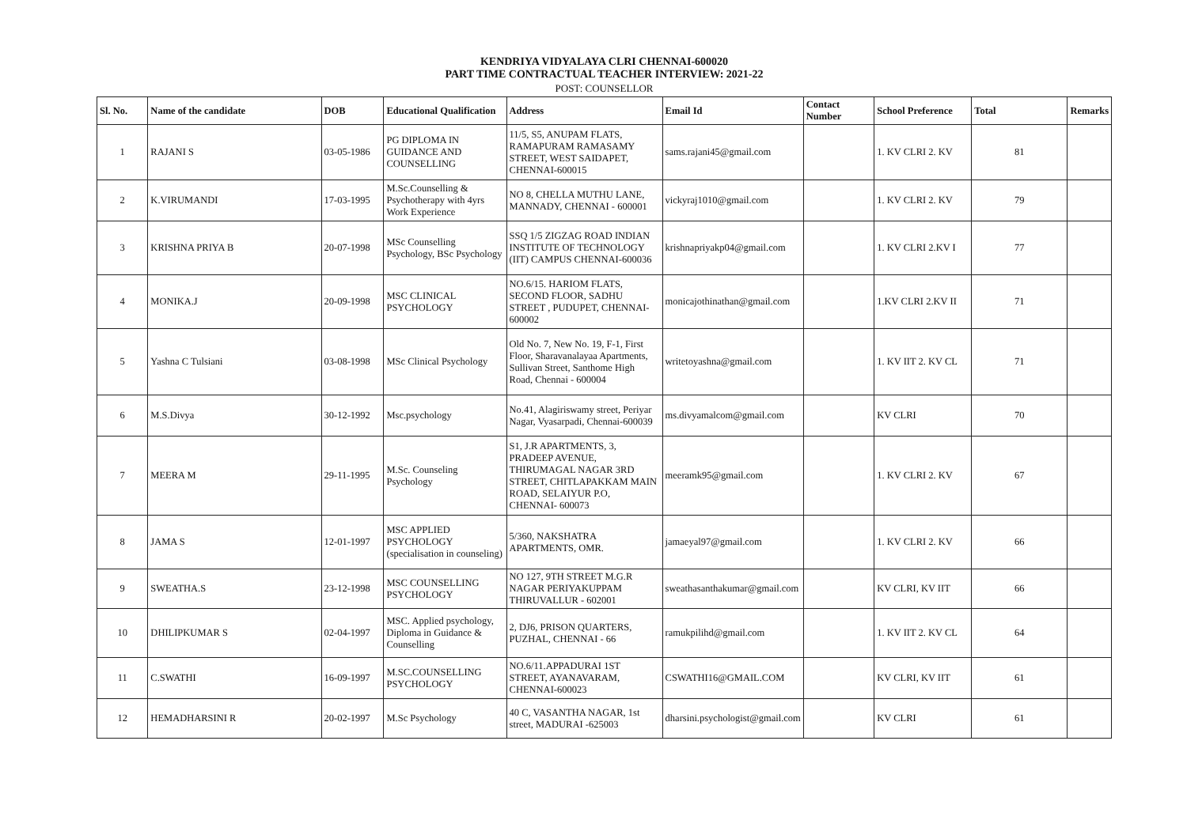KENDRIYA VIDYALAYA CLRI CHENNAI-600020
PART TIME CONTRACTUAL TEACHER INTERVIEW: 2021-22
POST: COUNSELLOR
| Sl. No. | Name of the candidate | DOB | Educational Qualification | Address | Email Id | Contact Number | School Preference | Total | Remarks |
| --- | --- | --- | --- | --- | --- | --- | --- | --- | --- |
| 1 | RAJANI S | 03-05-1986 | PG DIPLOMA IN GUIDANCE AND COUNSELLING | 11/5, S5, ANUPAM FLATS, RAMAPURAM RAMASAMY STREET, WEST SAIDAPET, CHENNAI-600015 | sams.rajani45@gmail.com | | 1. KV CLRI 2. KV | 81 | |
| 2 | K.VIRUMANDI | 17-03-1995 | M.Sc.Counselling & Psychotherapy with 4yrs Work Experience | NO 8, CHELLA MUTHU LANE, MANNADY, CHENNAI - 600001 | vickyraj1010@gmail.com | | 1. KV CLRI 2. KV | 79 | |
| 3 | KRISHNA PRIYA B | 20-07-1998 | MSc Counselling Psychology, BSc Psychology | SSQ 1/5 ZIGZAG ROAD INDIAN INSTITUTE OF TECHNOLOGY (IIT) CAMPUS CHENNAI-600036 | krishnapriyakp04@gmail.com | | 1. KV CLRI 2.KV I | 77 | |
| 4 | MONIKA.J | 20-09-1998 | MSC CLINICAL PSYCHOLOGY | NO.6/15. HARIOM FLATS, SECOND FLOOR, SADHU STREET , PUDUPET, CHENNAI-600002 | monicajothinathan@gmail.com | | 1.KV CLRI 2.KV II | 71 | |
| 5 | Yashna C Tulsiani | 03-08-1998 | MSc Clinical Psychology | Old No. 7, New No. 19, F-1, First Floor, Sharavanalayaa Apartments, Sullivan Street, Santhome High Road, Chennai - 600004 | writetoyashna@gmail.com | | 1. KV IIT 2. KV CL | 71 | |
| 6 | M.S.Divya | 30-12-1992 | Msc.psychology | No.41, Alagiriswamy street, Periyar Nagar, Vyasarpadi, Chennai-600039 | ms.divyamalcom@gmail.com | | KV CLRI | 70 | |
| 7 | MEERA M | 29-11-1995 | M.Sc. Counseling Psychology | S1, J.R APARTMENTS, 3, PRADEEP AVENUE, THIRUMAGAL NAGAR 3RD STREET, CHITLAPAKKAM MAIN ROAD, SELAIYUR P.O, CHENNAI- 600073 | meeramk95@gmail.com | | 1. KV CLRI 2. KV | 67 | |
| 8 | JAMA S | 12-01-1997 | MSC APPLIED PSYCHOLOGY (specialisation in counseling) | 5/360, NAKSHATRA APARTMENTS, OMR. | jamaeyal97@gmail.com | | 1. KV CLRI 2. KV | 66 | |
| 9 | SWEATHA.S | 23-12-1998 | MSC COUNSELLING PSYCHOLOGY | NO 127, 9TH STREET M.G.R NAGAR PERIYAKUPPAM THIRUVALLUR - 602001 | sweathasanthakumar@gmail.com | | KV CLRI, KV IIT | 66 | |
| 10 | DHILIPKUMAR S | 02-04-1997 | MSC. Applied psychology, Diploma in Guidance & Counselling | 2, DJ6, PRISON QUARTERS, PUZHAL, CHENNAI - 66 | ramukpilihd@gmail.com | | 1. KV IIT 2. KV CL | 64 | |
| 11 | C.SWATHI | 16-09-1997 | M.SC.COUNSELLING PSYCHOLOGY | NO.6/11.APPADURAI 1ST STREET, AYANAVARAM, CHENNAI-600023 | CSWATHI16@GMAIL.COM | | KV CLRI, KV IIT | 61 | |
| 12 | HEMADHARSINI R | 20-02-1997 | M.Sc Psychology | 40 C, VASANTHA NAGAR, 1st street, MADURAI -625003 | dharsini.psychologist@gmail.com | | KV CLRI | 61 | |